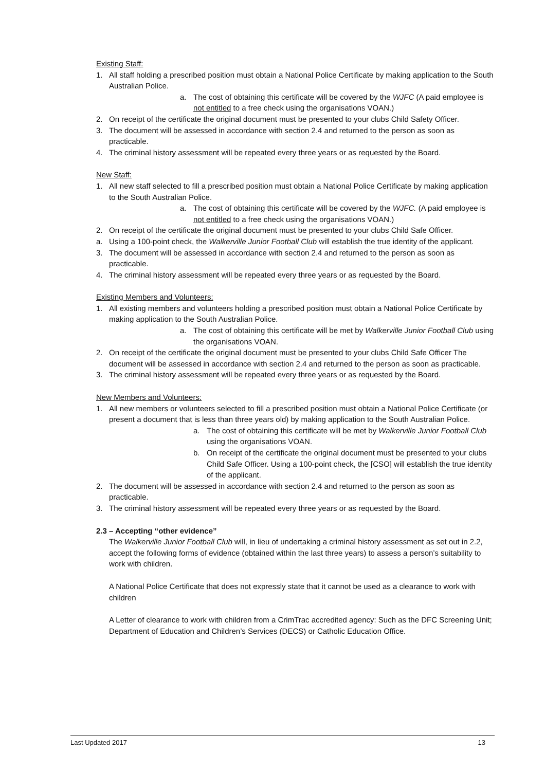Existing Staff:
1. All staff holding a prescribed position must obtain a National Police Certificate by making application to the South Australian Police.
a. The cost of obtaining this certificate will be covered by the WJFC (A paid employee is not entitled to a free check using the organisations VOAN.)
2. On receipt of the certificate the original document must be presented to your clubs Child Safety Officer.
3. The document will be assessed in accordance with section 2.4 and returned to the person as soon as practicable.
4. The criminal history assessment will be repeated every three years or as requested by the Board.
New Staff:
1. All new staff selected to fill a prescribed position must obtain a National Police Certificate by making application to the South Australian Police.
a. The cost of obtaining this certificate will be covered by the WJFC. (A paid employee is not entitled to a free check using the organisations VOAN.)
2. On receipt of the certificate the original document must be presented to your clubs Child Safe Officer.
a. Using a 100-point check, the Walkerville Junior Football Club will establish the true identity of the applicant.
3. The document will be assessed in accordance with section 2.4 and returned to the person as soon as practicable.
4. The criminal history assessment will be repeated every three years or as requested by the Board.
Existing Members and Volunteers:
1. All existing members and volunteers holding a prescribed position must obtain a National Police Certificate by making application to the South Australian Police.
a. The cost of obtaining this certificate will be met by Walkerville Junior Football Club using the organisations VOAN.
2. On receipt of the certificate the original document must be presented to your clubs Child Safe Officer The document will be assessed in accordance with section 2.4 and returned to the person as soon as practicable.
3. The criminal history assessment will be repeated every three years or as requested by the Board.
New Members and Volunteers:
1. All new members or volunteers selected to fill a prescribed position must obtain a National Police Certificate (or present a document that is less than three years old) by making application to the South Australian Police.
a. The cost of obtaining this certificate will be met by Walkerville Junior Football Club using the organisations VOAN.
b. On receipt of the certificate the original document must be presented to your clubs Child Safe Officer. Using a 100-point check, the [CSO] will establish the true identity of the applicant.
2. The document will be assessed in accordance with section 2.4 and returned to the person as soon as practicable.
3. The criminal history assessment will be repeated every three years or as requested by the Board.
2.3 – Accepting “other evidence”
The Walkerville Junior Football Club will, in lieu of undertaking a criminal history assessment as set out in 2.2, accept the following forms of evidence (obtained within the last three years) to assess a person’s suitability to work with children.
A National Police Certificate that does not expressly state that it cannot be used as a clearance to work with children
A Letter of clearance to work with children from a CrimTrac accredited agency: Such as the DFC Screening Unit; Department of Education and Children’s Services (DECS) or Catholic Education Office.
Last Updated 2017 13